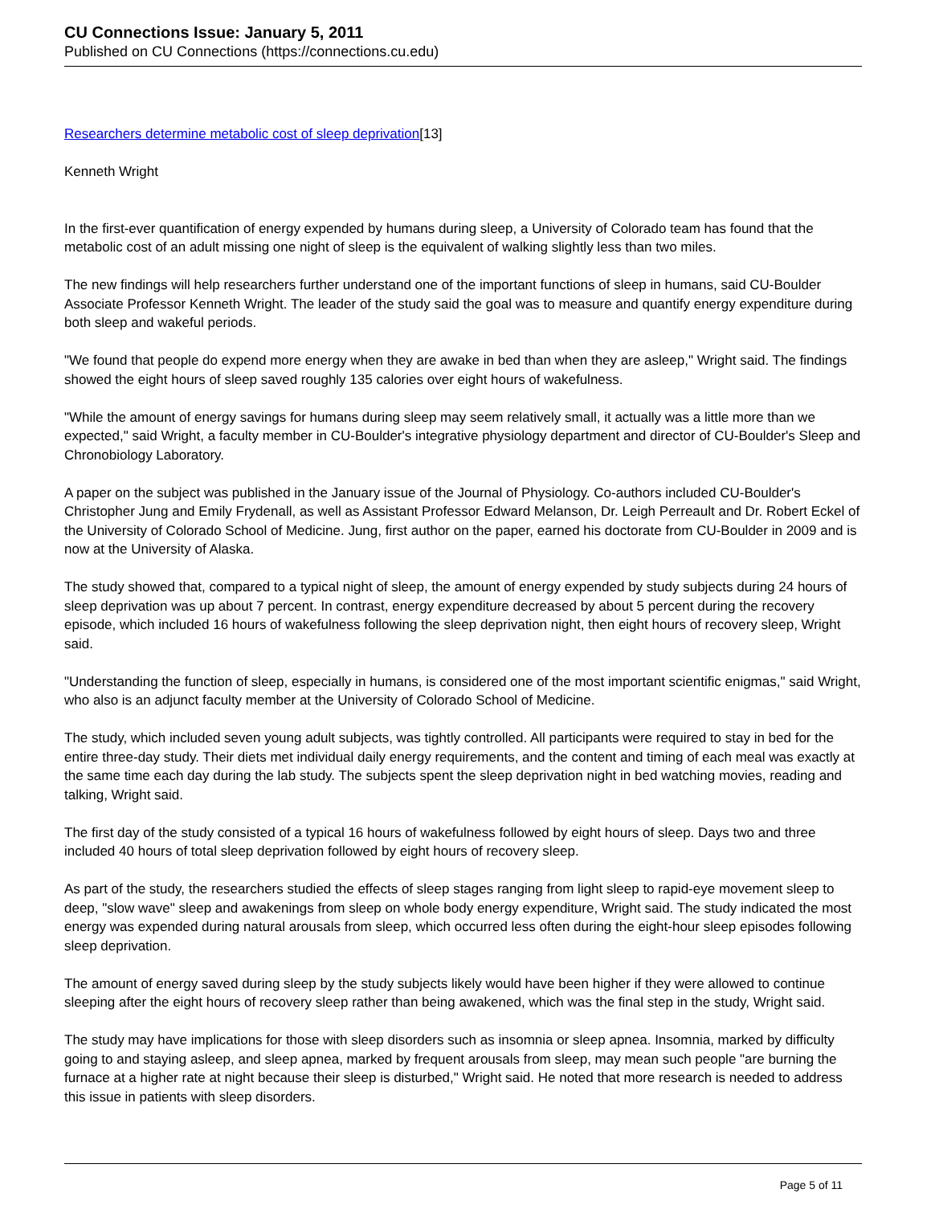CU Connections Issue: January 5, 2011
Published on CU Connections (https://connections.cu.edu)
Researchers determine metabolic cost of sleep deprivation[13]
Kenneth Wright
In the first-ever quantification of energy expended by humans during sleep, a University of Colorado team has found that the metabolic cost of an adult missing one night of sleep is the equivalent of walking slightly less than two miles.
The new findings will help researchers further understand one of the important functions of sleep in humans, said CU-Boulder Associate Professor Kenneth Wright. The leader of the study said the goal was to measure and quantify energy expenditure during both sleep and wakeful periods.
"We found that people do expend more energy when they are awake in bed than when they are asleep," Wright said. The findings showed the eight hours of sleep saved roughly 135 calories over eight hours of wakefulness.
"While the amount of energy savings for humans during sleep may seem relatively small, it actually was a little more than we expected," said Wright, a faculty member in CU-Boulder's integrative physiology department and director of CU-Boulder's Sleep and Chronobiology Laboratory.
A paper on the subject was published in the January issue of the Journal of Physiology. Co-authors included CU-Boulder's Christopher Jung and Emily Frydenall, as well as Assistant Professor Edward Melanson, Dr. Leigh Perreault and Dr. Robert Eckel of the University of Colorado School of Medicine. Jung, first author on the paper, earned his doctorate from CU-Boulder in 2009 and is now at the University of Alaska.
The study showed that, compared to a typical night of sleep, the amount of energy expended by study subjects during 24 hours of sleep deprivation was up about 7 percent. In contrast, energy expenditure decreased by about 5 percent during the recovery episode, which included 16 hours of wakefulness following the sleep deprivation night, then eight hours of recovery sleep, Wright said.
"Understanding the function of sleep, especially in humans, is considered one of the most important scientific enigmas," said Wright, who also is an adjunct faculty member at the University of Colorado School of Medicine.
The study, which included seven young adult subjects, was tightly controlled. All participants were required to stay in bed for the entire three-day study. Their diets met individual daily energy requirements, and the content and timing of each meal was exactly at the same time each day during the lab study. The subjects spent the sleep deprivation night in bed watching movies, reading and talking, Wright said.
The first day of the study consisted of a typical 16 hours of wakefulness followed by eight hours of sleep. Days two and three included 40 hours of total sleep deprivation followed by eight hours of recovery sleep.
As part of the study, the researchers studied the effects of sleep stages ranging from light sleep to rapid-eye movement sleep to deep, "slow wave" sleep and awakenings from sleep on whole body energy expenditure, Wright said. The study indicated the most energy was expended during natural arousals from sleep, which occurred less often during the eight-hour sleep episodes following sleep deprivation.
The amount of energy saved during sleep by the study subjects likely would have been higher if they were allowed to continue sleeping after the eight hours of recovery sleep rather than being awakened, which was the final step in the study, Wright said.
The study may have implications for those with sleep disorders such as insomnia or sleep apnea. Insomnia, marked by difficulty going to and staying asleep, and sleep apnea, marked by frequent arousals from sleep, may mean such people "are burning the furnace at a higher rate at night because their sleep is disturbed," Wright said. He noted that more research is needed to address this issue in patients with sleep disorders.
Page 5 of 11